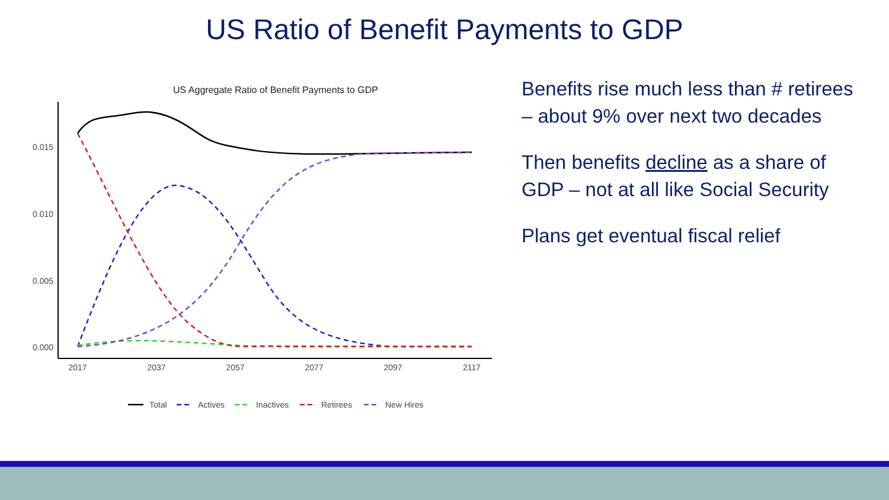US Ratio of Benefit Payments to GDP
US Aggregate Ratio of Benefit Payments to GDP
0.015
0.010
0.005
0.000
2017
2037
2057
2077
2097
2117
Total
Actives
Inactives
Retirees
New Hires
Benefits rise much less than # retirees – about 9% over next two decades
Then benefits decline as a share of GDP – not at all like Social Security
Plans get eventual fiscal relief